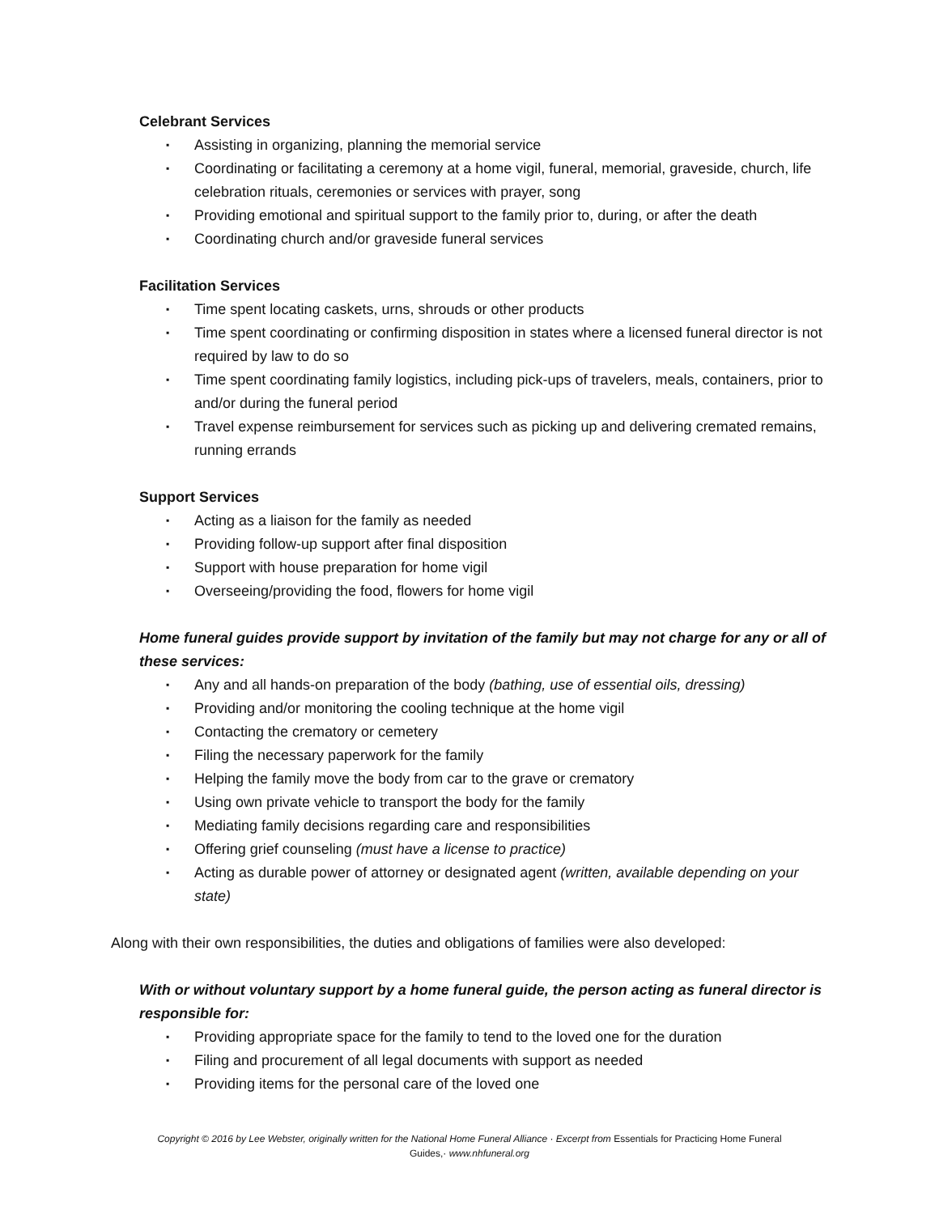Celebrant Services
▪ Assisting in organizing, planning the memorial service
▪ Coordinating or facilitating a ceremony at a home vigil, funeral, memorial, graveside, church, life celebration rituals, ceremonies or services with prayer, song
▪ Providing emotional and spiritual support to the family prior to, during, or after the death
▪ Coordinating church and/or graveside funeral services
Facilitation Services
▪ Time spent locating caskets, urns, shrouds or other products
▪ Time spent coordinating or confirming disposition in states where a licensed funeral director is not required by law to do so
▪ Time spent coordinating family logistics, including pick-ups of travelers, meals, containers, prior to and/or during the funeral period
▪ Travel expense reimbursement for services such as picking up and delivering cremated remains, running errands
Support Services
▪ Acting as a liaison for the family as needed
▪ Providing follow-up support after final disposition
▪ Support with house preparation for home vigil
▪ Overseeing/providing the food, flowers for home vigil
Home funeral guides provide support by invitation of the family but may not charge for any or all of these services:
▪ Any and all hands-on preparation of the body (bathing, use of essential oils, dressing)
▪ Providing and/or monitoring the cooling technique at the home vigil
▪ Contacting the crematory or cemetery
▪ Filing the necessary paperwork for the family
▪ Helping the family move the body from car to the grave or crematory
▪ Using own private vehicle to transport the body for the family
▪ Mediating family decisions regarding care and responsibilities
▪ Offering grief counseling (must have a license to practice)
▪ Acting as durable power of attorney or designated agent (written, available depending on your state)
Along with their own responsibilities, the duties and obligations of families were also developed:
With or without voluntary support by a home funeral guide, the person acting as funeral director is responsible for:
▪ Providing appropriate space for the family to tend to the loved one for the duration
▪ Filing and procurement of all legal documents with support as needed
▪ Providing items for the personal care of the loved one
Copyright © 2016 by Lee Webster, originally written for the National Home Funeral Alliance · Excerpt from Essentials for Practicing Home Funeral
Guides,· www.nhfuneral.org